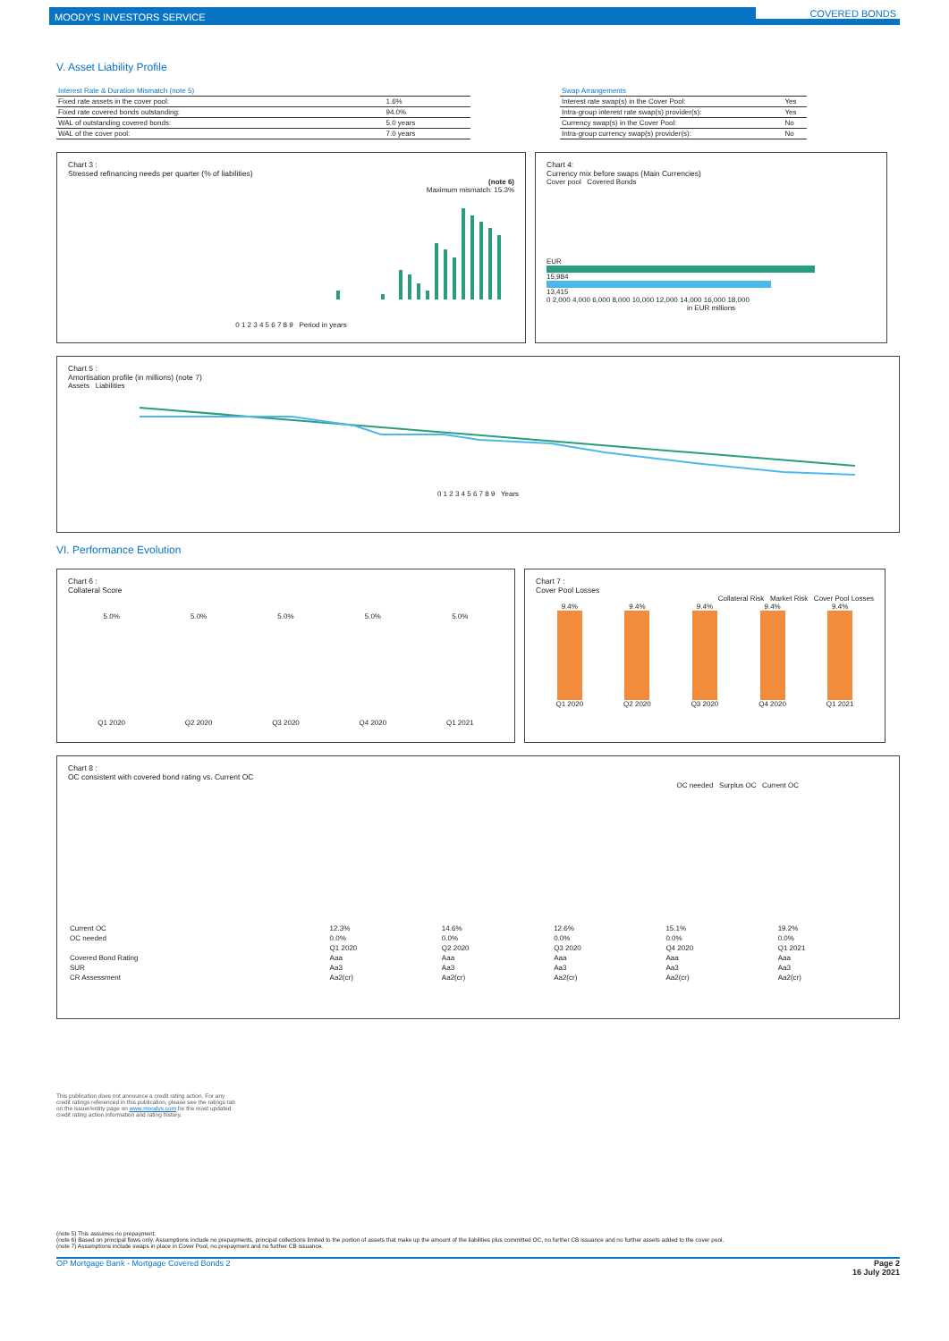MOODY'S INVESTORS SERVICE COVERED BONDS
V. Asset Liability Profile
| Interest Rate & Duration Mismatch (note 5) | |
| --- | --- |
| Fixed rate assets in the cover pool: | 1.6% |
| Fixed rate covered bonds outstanding: | 94.0% |
| WAL of outstanding covered bonds: | 5.0 years |
| WAL of the cover pool: | 7.0 years |
| Swap Arrangements | |
| --- | --- |
| Interest rate swap(s) in the Cover Pool: | Yes |
| Intra-group interest rate swap(s) provider(s): | Yes |
| Currency swap(s) in the Cover Pool: | No |
| Intra-group currency swap(s) provider(s): | No |
Chart 3 :
Stressed refinancing needs per quarter (% of liabilities)
(note 6)
Maximum mismatch: 15.3%
0 1 2 3 4 5 6 7 8 9 Period in years
Chart 4:
Currency mix before swaps (Main Currencies)
Cover pool Covered Bonds
EUR
15,984
13,415
0 2,000 4,000 6,000 8,000 10,000 12,000 14,000 16,000 18,000
in EUR millions
Chart 5 :
Amortisation profile (in millions) (note 7)
Assets Liabilities
0 1 2 3 4 5 6 7 8 9 Years
VI. Performance Evolution
Chart 6 :
Collateral Score
5.0% 5.0% 5.0% 5.0% 5.0%
Q1 2020 Q2 2020 Q3 2020 Q4 2020 Q1 2021
Chart 7 :
Cover Pool Losses
Collateral Risk Market Risk Cover Pool Losses
9.4% 9.4% 9.4% 9.4% 9.4%
Q1 2020 Q2 2020 Q3 2020 Q4 2020 Q1 2021
Chart 8 :
OC consistent with covered bond rating vs. Current OC
OC needed Surplus OC Current OC
| Current OC | 12.3% | 14.6% | 12.6% | 15.1% | 19.2% |
| OC needed | 0.0% | 0.0% | 0.0% | 0.0% | 0.0% |
| | Q1 2020 | Q2 2020 | Q3 2020 | Q4 2020 | Q1 2021 |
| Covered Bond Rating | Aaa | Aaa | Aaa | Aaa | Aaa |
| SUR | Aa3 | Aa3 | Aa3 | Aa3 | Aa3 |
| CR Assessment | Aa2(cr) | Aa2(cr) | Aa2(cr) | Aa2(cr) | Aa2(cr) |
This publication does not announce a credit rating action. For any credit ratings referenced in this publication, please see the ratings tab on the issuer/entity page on www.moodys.com for the most updated credit rating action information and rating history.
(note 5) This assumes no prepayment.
(note 6) Based on principal flows only. Assumptions include no prepayments, principal collections limited to the portion of assets that make up the amount of the liabilities plus committed OC, no further CB issuance and no further assets added to the cover pool.
(note 7) Assumptions include swaps in place in Cover Pool, no prepayment and no further CB issuance.
OP Mortgage Bank - Mortgage Covered Bonds 2 Page 2
16 July 2021